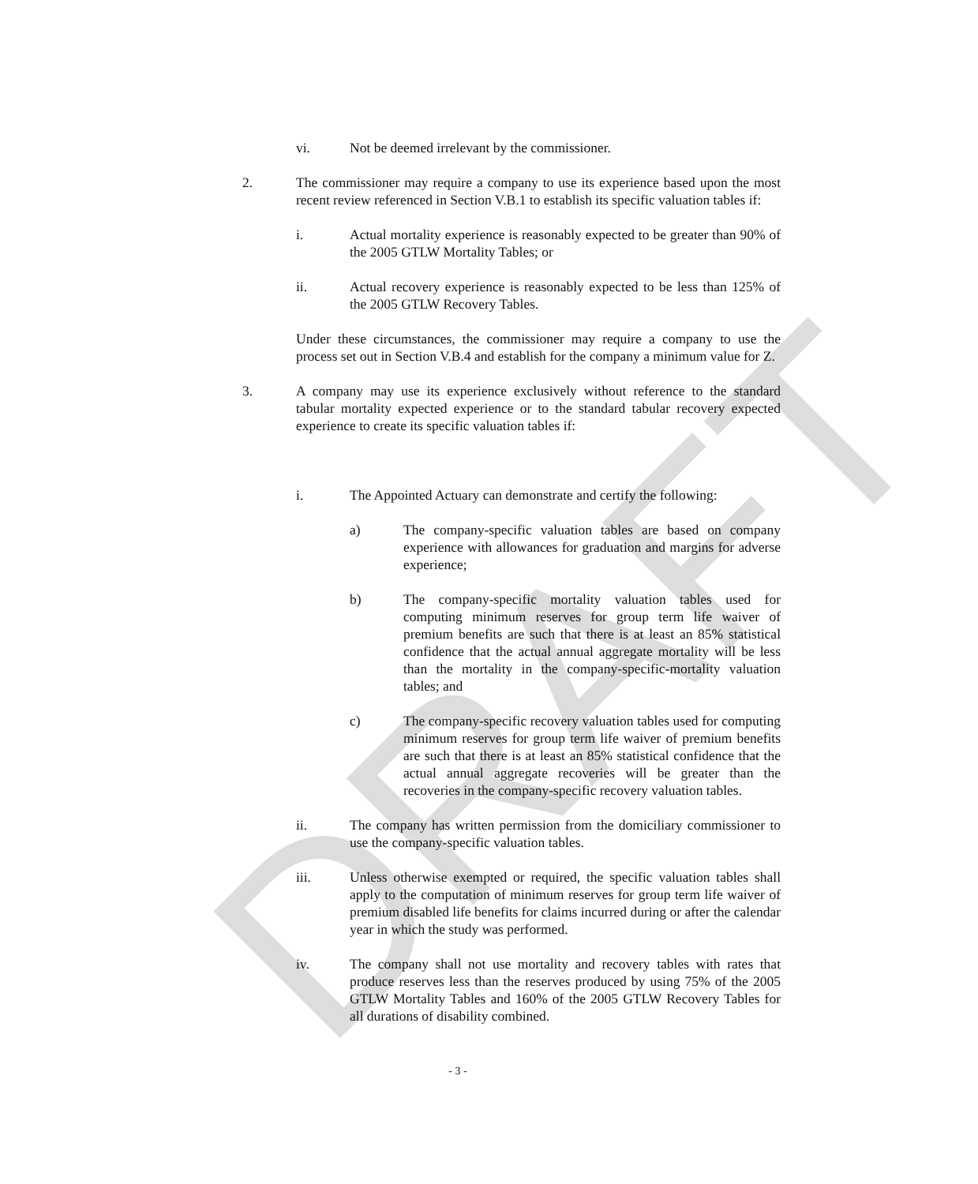DRAFT
vi. Not be deemed irrelevant by the commissioner.
2. The commissioner may require a company to use its experience based upon the most recent review referenced in Section V.B.1 to establish its specific valuation tables if:
i. Actual mortality experience is reasonably expected to be greater than 90% of the 2005 GTLW Mortality Tables; or
ii. Actual recovery experience is reasonably expected to be less than 125% of the 2005 GTLW Recovery Tables.
Under these circumstances, the commissioner may require a company to use the process set out in Section V.B.4 and establish for the company a minimum value for Z.
3. A company may use its experience exclusively without reference to the standard tabular mortality expected experience or to the standard tabular recovery expected experience to create its specific valuation tables if:
i. The Appointed Actuary can demonstrate and certify the following:
a) The company-specific valuation tables are based on company experience with allowances for graduation and margins for adverse experience;
b) The company-specific mortality valuation tables used for computing minimum reserves for group term life waiver of premium benefits are such that there is at least an 85% statistical confidence that the actual annual aggregate mortality will be less than the mortality in the company-specific-mortality valuation tables; and
c) The company-specific recovery valuation tables used for computing minimum reserves for group term life waiver of premium benefits are such that there is at least an 85% statistical confidence that the actual annual aggregate recoveries will be greater than the recoveries in the company-specific recovery valuation tables.
ii. The company has written permission from the domiciliary commissioner to use the company-specific valuation tables.
iii. Unless otherwise exempted or required, the specific valuation tables shall apply to the computation of minimum reserves for group term life waiver of premium disabled life benefits for claims incurred during or after the calendar year in which the study was performed.
iv. The company shall not use mortality and recovery tables with rates that produce reserves less than the reserves produced by using 75% of the 2005 GTLW Mortality Tables and 160% of the 2005 GTLW Recovery Tables for all durations of disability combined.
- 3 -